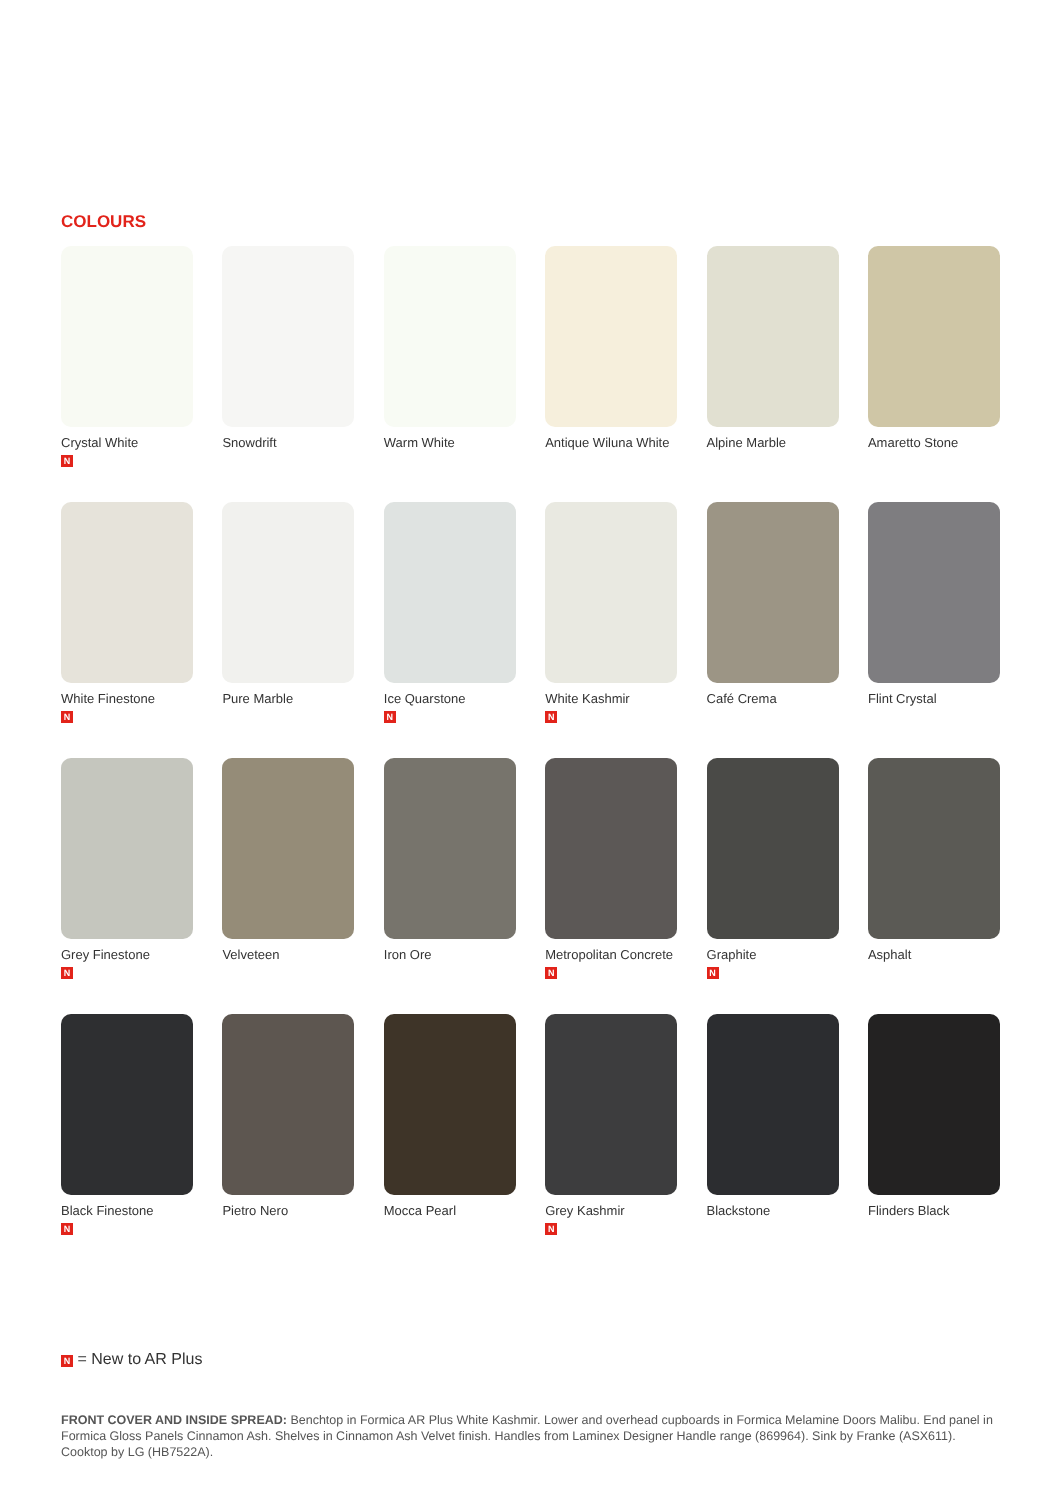COLOURS
Crystal White
N
Snowdrift
Warm White
Antique Wiluna White
Alpine Marble
Amaretto Stone
White Finestone
N
Pure Marble
Ice Quarstone
N
White Kashmir
N
Café Crema
Flint Crystal
Grey Finestone
N
Velveteen
Iron Ore
Metropolitan Concrete
N
Graphite
N
Asphalt
Black Finestone
N
Pietro Nero
Mocca Pearl
Grey Kashmir
N
Blackstone
Flinders Black
N = New to AR Plus
FRONT COVER AND INSIDE SPREAD: Benchtop in Formica AR Plus White Kashmir. Lower and overhead cupboards in Formica Melamine Doors Malibu. End panel in Formica Gloss Panels Cinnamon Ash. Shelves in Cinnamon Ash Velvet finish. Handles from Laminex Designer Handle range (869964). Sink by Franke (ASX611). Cooktop by LG (HB7522A).